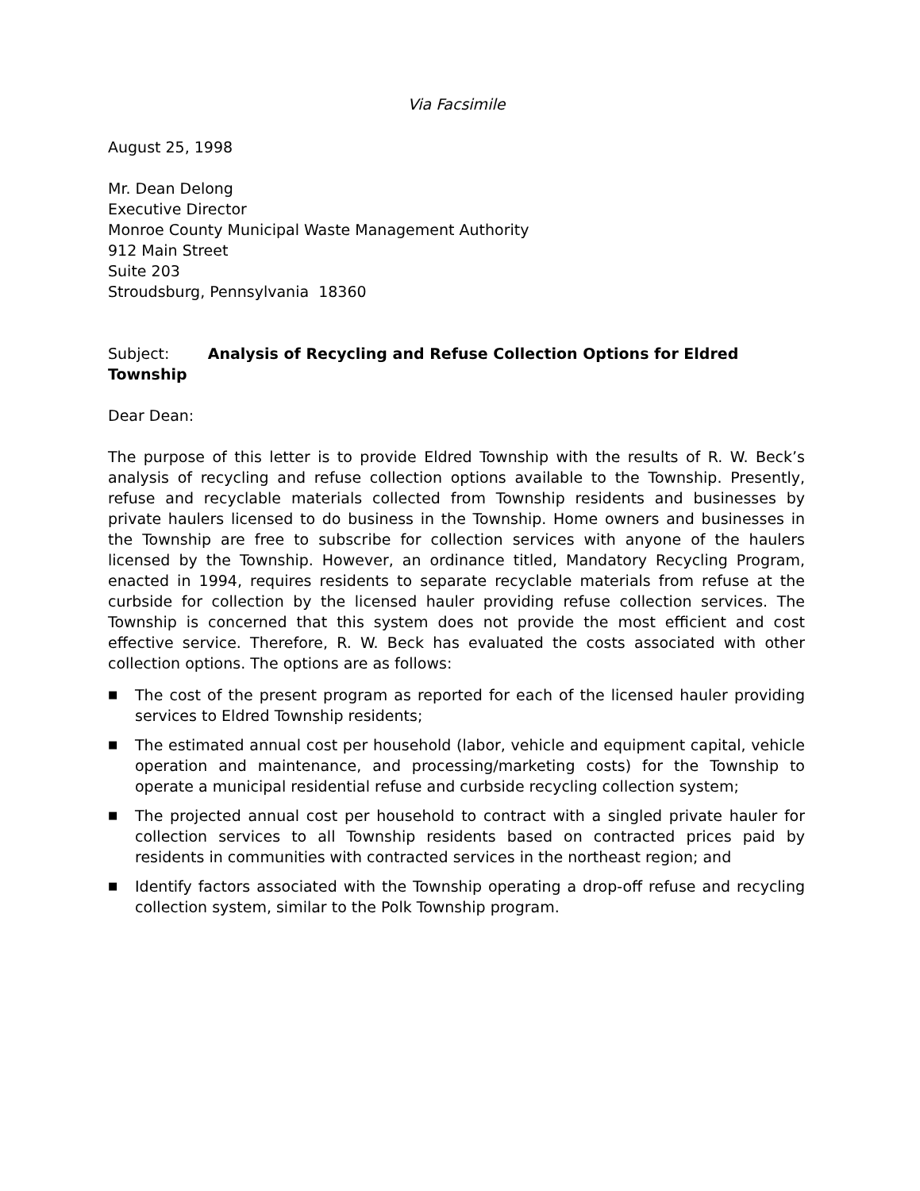Via Facsimile
August 25, 1998
Mr. Dean Delong
Executive Director
Monroe County Municipal Waste Management Authority
912 Main Street
Suite 203
Stroudsburg, Pennsylvania 18360
Subject: Analysis of Recycling and Refuse Collection Options for Eldred Township
Dear Dean:
The purpose of this letter is to provide Eldred Township with the results of R. W. Beck’s analysis of recycling and refuse collection options available to the Township. Presently, refuse and recyclable materials collected from Township residents and businesses by private haulers licensed to do business in the Township. Home owners and businesses in the Township are free to subscribe for collection services with anyone of the haulers licensed by the Township. However, an ordinance titled, Mandatory Recycling Program, enacted in 1994, requires residents to separate recyclable materials from refuse at the curbside for collection by the licensed hauler providing refuse collection services. The Township is concerned that this system does not provide the most efficient and cost effective service. Therefore, R. W. Beck has evaluated the costs associated with other collection options. The options are as follows:
■ The cost of the present program as reported for each of the licensed hauler providing services to Eldred Township residents;
■ The estimated annual cost per household (labor, vehicle and equipment capital, vehicle operation and maintenance, and processing/marketing costs) for the Township to operate a municipal residential refuse and curbside recycling collection system;
■ The projected annual cost per household to contract with a singled private hauler for collection services to all Township residents based on contracted prices paid by residents in communities with contracted services in the northeast region; and
■ Identify factors associated with the Township operating a drop-off refuse and recycling collection system, similar to the Polk Township program.